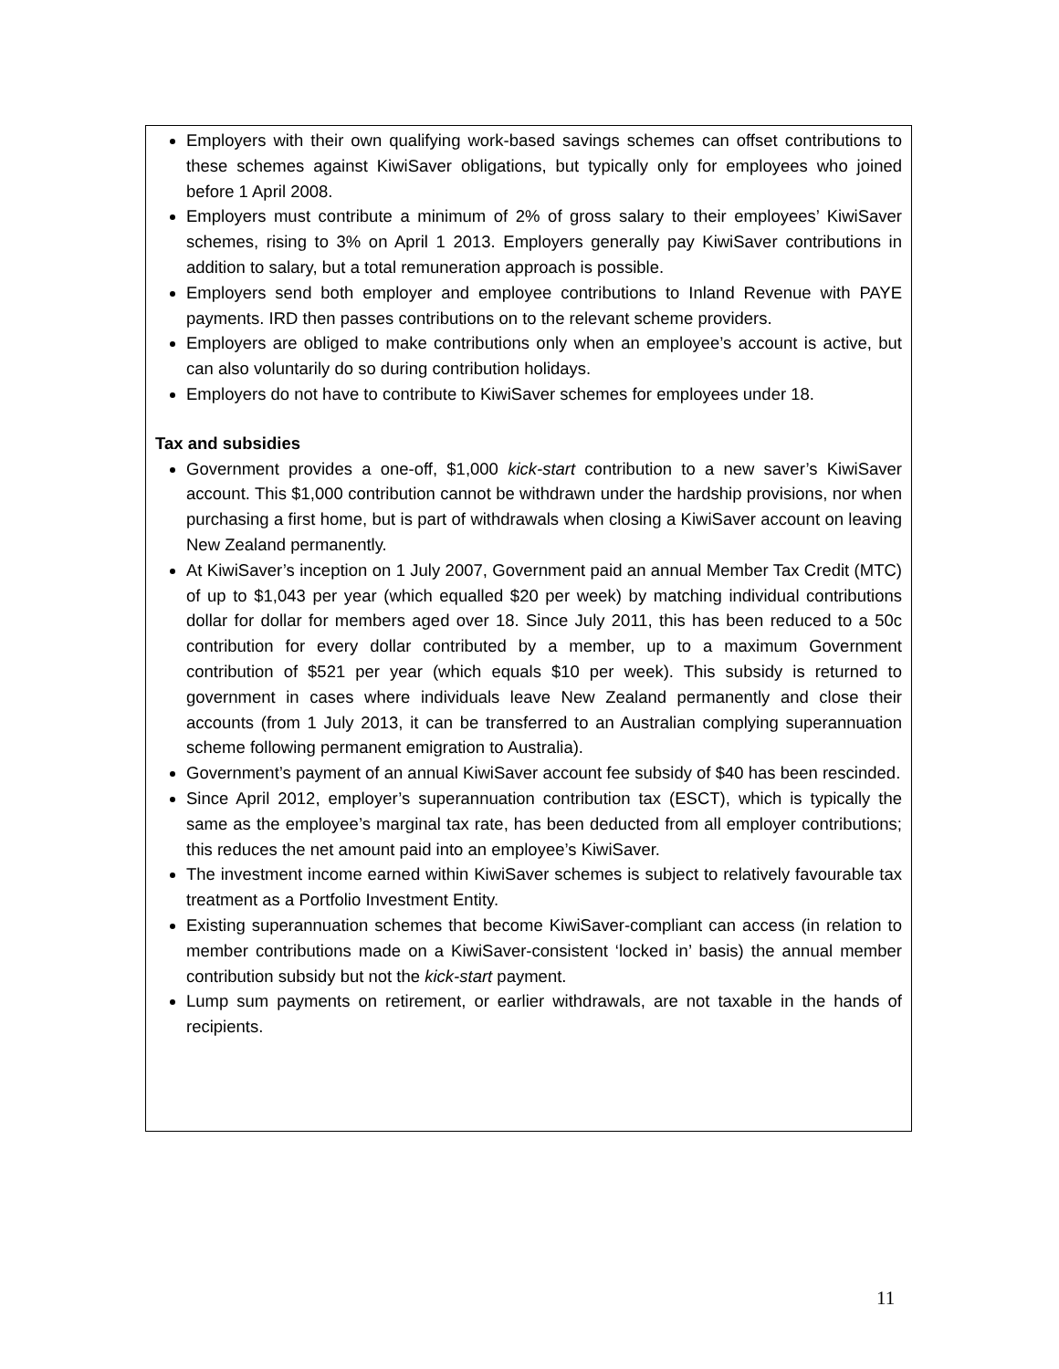Employers with their own qualifying work-based savings schemes can offset contributions to these schemes against KiwiSaver obligations, but typically only for employees who joined before 1 April 2008.
Employers must contribute a minimum of 2% of gross salary to their employees’ KiwiSaver schemes, rising to 3% on April 1 2013. Employers generally pay KiwiSaver contributions in addition to salary, but a total remuneration approach is possible.
Employers send both employer and employee contributions to Inland Revenue with PAYE payments. IRD then passes contributions on to the relevant scheme providers.
Employers are obliged to make contributions only when an employee’s account is active, but can also voluntarily do so during contribution holidays.
Employers do not have to contribute to KiwiSaver schemes for employees under 18.
Tax and subsidies
Government provides a one-off, $1,000 kick-start contribution to a new saver’s KiwiSaver account. This $1,000 contribution cannot be withdrawn under the hardship provisions, nor when purchasing a first home, but is part of withdrawals when closing a KiwiSaver account on leaving New Zealand permanently.
At KiwiSaver’s inception on 1 July 2007, Government paid an annual Member Tax Credit (MTC) of up to $1,043 per year (which equalled $20 per week) by matching individual contributions dollar for dollar for members aged over 18. Since July 2011, this has been reduced to a 50c contribution for every dollar contributed by a member, up to a maximum Government contribution of $521 per year (which equals $10 per week). This subsidy is returned to government in cases where individuals leave New Zealand permanently and close their accounts (from 1 July 2013, it can be transferred to an Australian complying superannuation scheme following permanent emigration to Australia).
Government’s payment of an annual KiwiSaver account fee subsidy of $40 has been rescinded.
Since April 2012, employer’s superannuation contribution tax (ESCT), which is typically the same as the employee’s marginal tax rate, has been deducted from all employer contributions; this reduces the net amount paid into an employee’s KiwiSaver.
The investment income earned within KiwiSaver schemes is subject to relatively favourable tax treatment as a Portfolio Investment Entity.
Existing superannuation schemes that become KiwiSaver-compliant can access (in relation to member contributions made on a KiwiSaver-consistent ‘locked in’ basis) the annual member contribution subsidy but not the kick-start payment.
Lump sum payments on retirement, or earlier withdrawals, are not taxable in the hands of recipients.
11